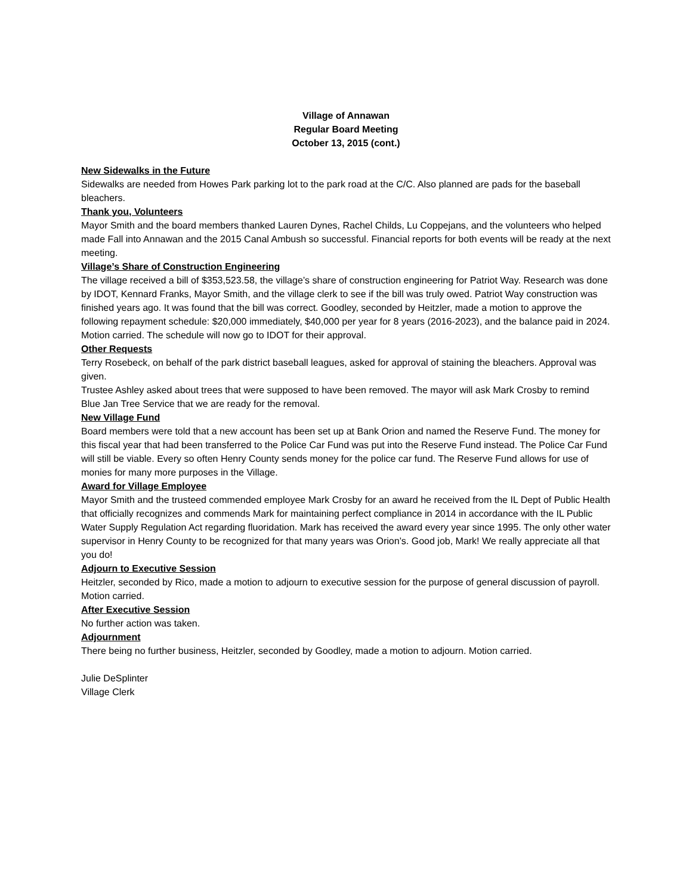Village of Annawan
Regular Board Meeting
October 13, 2015 (cont.)
New Sidewalks in the Future
Sidewalks are needed from Howes Park parking lot to the park road at the C/C. Also planned are pads for the baseball bleachers.
Thank you, Volunteers
Mayor Smith and the board members thanked Lauren Dynes, Rachel Childs, Lu Coppejans, and the volunteers who helped made Fall into Annawan and the 2015 Canal Ambush so successful. Financial reports for both events will be ready at the next meeting.
Village’s Share of Construction Engineering
The village received a bill of $353,523.58, the village’s share of construction engineering for Patriot Way. Research was done by IDOT, Kennard Franks, Mayor Smith, and the village clerk to see if the bill was truly owed. Patriot Way construction was finished years ago. It was found that the bill was correct. Goodley, seconded by Heitzler, made a motion to approve the following repayment schedule: $20,000 immediately, $40,000 per year for 8 years (2016-2023), and the balance paid in 2024. Motion carried. The schedule will now go to IDOT for their approval.
Other Requests
Terry Rosebeck, on behalf of the park district baseball leagues, asked for approval of staining the bleachers. Approval was given.
Trustee Ashley asked about trees that were supposed to have been removed. The mayor will ask Mark Crosby to remind Blue Jan Tree Service that we are ready for the removal.
New Village Fund
Board members were told that a new account has been set up at Bank Orion and named the Reserve Fund. The money for this fiscal year that had been transferred to the Police Car Fund was put into the Reserve Fund instead. The Police Car Fund will still be viable. Every so often Henry County sends money for the police car fund. The Reserve Fund allows for use of monies for many more purposes in the Village.
Award for Village Employee
Mayor Smith and the trusteed commended employee Mark Crosby for an award he received from the IL Dept of Public Health that officially recognizes and commends Mark for maintaining perfect compliance in 2014 in accordance with the IL Public Water Supply Regulation Act regarding fluoridation. Mark has received the award every year since 1995. The only other water supervisor in Henry County to be recognized for that many years was Orion’s. Good job, Mark! We really appreciate all that you do!
Adjourn to Executive Session
Heitzler, seconded by Rico, made a motion to adjourn to executive session for the purpose of general discussion of payroll. Motion carried.
After Executive Session
No further action was taken.
Adjournment
There being no further business, Heitzler, seconded by Goodley, made a motion to adjourn. Motion carried.
Julie DeSplinter
Village Clerk